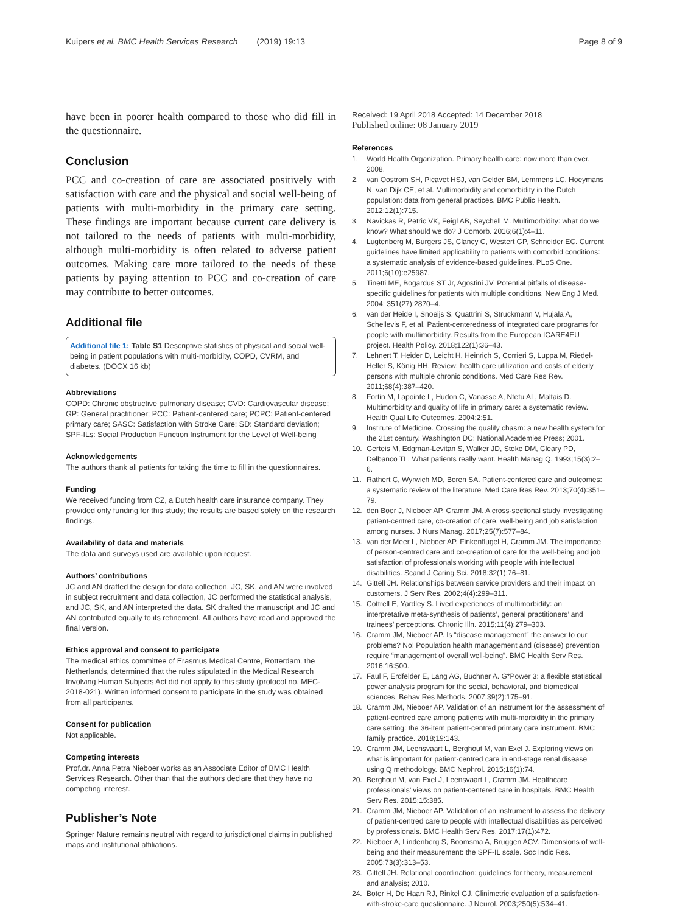Kuipers et al. BMC Health Services Research (2019) 19:13
Page 8 of 9
have been in poorer health compared to those who did fill in the questionnaire.
Conclusion
PCC and co-creation of care are associated positively with satisfaction with care and the physical and social well-being of patients with multi-morbidity in the primary care setting. These findings are important because current care delivery is not tailored to the needs of patients with multi-morbidity, although multi-morbidity is often related to adverse patient outcomes. Making care more tailored to the needs of these patients by paying attention to PCC and co-creation of care may contribute to better outcomes.
Additional file
Additional file 1: Table S1 Descriptive statistics of physical and social well-being in patient populations with multi-morbidity, COPD, CVRM, and diabetes. (DOCX 16 kb)
Abbreviations
COPD: Chronic obstructive pulmonary disease; CVD: Cardiovascular disease; GP: General practitioner; PCC: Patient-centered care; PCPC: Patient-centered primary care; SASC: Satisfaction with Stroke Care; SD: Standard deviation; SPF-ILs: Social Production Function Instrument for the Level of Well-being
Acknowledgements
The authors thank all patients for taking the time to fill in the questionnaires.
Funding
We received funding from CZ, a Dutch health care insurance company. They provided only funding for this study; the results are based solely on the research findings.
Availability of data and materials
The data and surveys used are available upon request.
Authors’ contributions
JC and AN drafted the design for data collection. JC, SK, and AN were involved in subject recruitment and data collection, JC performed the statistical analysis, and JC, SK, and AN interpreted the data. SK drafted the manuscript and JC and AN contributed equally to its refinement. All authors have read and approved the final version.
Ethics approval and consent to participate
The medical ethics committee of Erasmus Medical Centre, Rotterdam, the Netherlands, determined that the rules stipulated in the Medical Research Involving Human Subjects Act did not apply to this study (protocol no. MEC-2018-021). Written informed consent to participate in the study was obtained from all participants.
Consent for publication
Not applicable.
Competing interests
Prof.dr. Anna Petra Nieboer works as an Associate Editor of BMC Health Services Research. Other than that the authors declare that they have no competing interest.
Publisher’s Note
Springer Nature remains neutral with regard to jurisdictional claims in published maps and institutional affiliations.
Received: 19 April 2018 Accepted: 14 December 2018
Published online: 08 January 2019
References
1. World Health Organization. Primary health care: now more than ever. 2008.
2. van Oostrom SH, Picavet HSJ, van Gelder BM, Lemmens LC, Hoeymans N, van Dijk CE, et al. Multimorbidity and comorbidity in the Dutch population: data from general practices. BMC Public Health. 2012;12(1):715.
3. Navickas R, Petric VK, Feigl AB, Seychell M. Multimorbidity: what do we know? What should we do? J Comorb. 2016;6(1):4–11.
4. Lugtenberg M, Burgers JS, Clancy C, Westert GP, Schneider EC. Current guidelines have limited applicability to patients with comorbid conditions: a systematic analysis of evidence-based guidelines. PLoS One. 2011;6(10):e25987.
5. Tinetti ME, Bogardus ST Jr, Agostini JV. Potential pitfalls of disease-specific guidelines for patients with multiple conditions. New Eng J Med. 2004; 351(27):2870–4.
6. van der Heide I, Snoeijs S, Quattrini S, Struckmann V, Hujala A, Schellevis F, et al. Patient-centeredness of integrated care programs for people with multimorbidity. Results from the European ICARE4EU project. Health Policy. 2018;122(1):36–43.
7. Lehnert T, Heider D, Leicht H, Heinrich S, Corrieri S, Luppa M, Riedel-Heller S, König HH. Review: health care utilization and costs of elderly persons with multiple chronic conditions. Med Care Res Rev. 2011;68(4):387–420.
8. Fortin M, Lapointe L, Hudon C, Vanasse A, Ntetu AL, Maltais D. Multimorbidity and quality of life in primary care: a systematic review. Health Qual Life Outcomes. 2004;2:51.
9. Institute of Medicine. Crossing the quality chasm: a new health system for the 21st century. Washington DC: National Academies Press; 2001.
10. Gerteis M, Edgman-Levitan S, Walker JD, Stoke DM, Cleary PD, Delbanco TL. What patients really want. Health Manag Q. 1993;15(3):2–6.
11. Rathert C, Wyrwich MD, Boren SA. Patient-centered care and outcomes: a systematic review of the literature. Med Care Res Rev. 2013;70(4):351–79.
12. den Boer J, Nieboer AP, Cramm JM. A cross-sectional study investigating patient-centred care, co-creation of care, well-being and job satisfaction among nurses. J Nurs Manag. 2017;25(7):577–84.
13. van der Meer L, Nieboer AP, Finkenflugel H, Cramm JM. The importance of person-centred care and co-creation of care for the well-being and job satisfaction of professionals working with people with intellectual disabilities. Scand J Caring Sci. 2018;32(1):76–81.
14. Gittell JH. Relationships between service providers and their impact on customers. J Serv Res. 2002;4(4):299–311.
15. Cottrell E, Yardley S. Lived experiences of multimorbidity: an interpretative meta-synthesis of patients’, general practitioners’ and trainees’ perceptions. Chronic Illn. 2015;11(4):279–303.
16. Cramm JM, Nieboer AP. Is “disease management” the answer to our problems? No! Population health management and (disease) prevention require “management of overall well-being”. BMC Health Serv Res. 2016;16:500.
17. Faul F, Erdfelder E, Lang AG, Buchner A. G*Power 3: a flexible statistical power analysis program for the social, behavioral, and biomedical sciences. Behav Res Methods. 2007;39(2):175–91.
18. Cramm JM, Nieboer AP. Validation of an instrument for the assessment of patient-centred care among patients with multi-morbidity in the primary care setting: the 36-item patient-centred primary care instrument. BMC family practice. 2018;19:143.
19. Cramm JM, Leensvaart L, Berghout M, van Exel J. Exploring views on what is important for patient-centred care in end-stage renal disease using Q methodology. BMC Nephrol. 2015;16(1):74.
20. Berghout M, van Exel J, Leensvaart L, Cramm JM. Healthcare professionals’ views on patient-centered care in hospitals. BMC Health Serv Res. 2015;15:385.
21. Cramm JM, Nieboer AP. Validation of an instrument to assess the delivery of patient-centred care to people with intellectual disabilities as perceived by professionals. BMC Health Serv Res. 2017;17(1):472.
22. Nieboer A, Lindenberg S, Boomsma A, Bruggen ACV. Dimensions of well-being and their measurement: the SPF-IL scale. Soc Indic Res. 2005;73(3):313–53.
23. Gittell JH. Relational coordination: guidelines for theory, measurement and analysis; 2010.
24. Boter H, De Haan RJ, Rinkel GJ. Clinimetric evaluation of a satisfaction-with-stroke-care questionnaire. J Neurol. 2003;250(5):534–41.